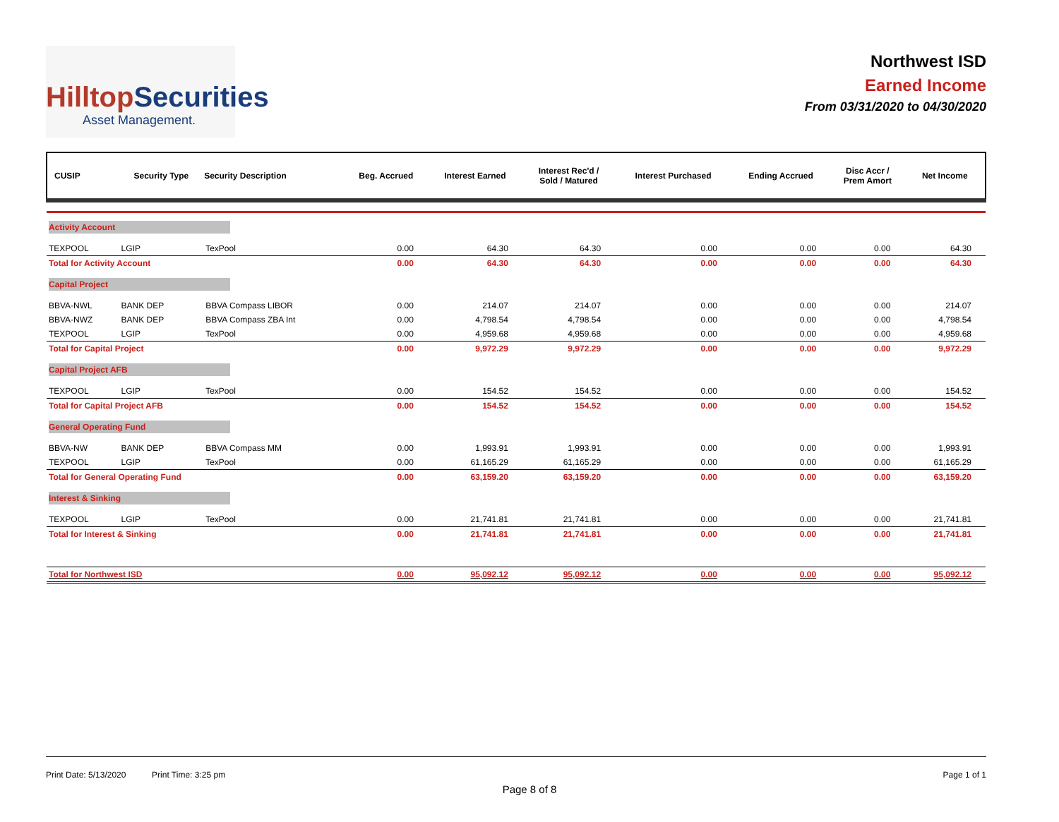HilltopSecurities
Asset Management.
Northwest ISD
Earned Income
From 03/31/2020 to 04/30/2020
| CUSIP | Security Type | Security Description | Beg. Accrued | Interest Earned | Interest Rec'd / Sold / Matured | Interest Purchased | Ending Accrued | Disc Accr / Prem Amort | Net Income |
| --- | --- | --- | --- | --- | --- | --- | --- | --- | --- |
| Activity Account | | | | | | | | | |
| TEXPOOL | LGIP | TexPool | 0.00 | 64.30 | 64.30 | 0.00 | 0.00 | 0.00 | 64.30 |
| Total for Activity Account | | | 0.00 | 64.30 | 64.30 | 0.00 | 0.00 | 0.00 | 64.30 |
| Capital Project | | | | | | | | | |
| BBVA-NWL | BANK DEP | BBVA Compass LIBOR | 0.00 | 214.07 | 214.07 | 0.00 | 0.00 | 0.00 | 214.07 |
| BBVA-NWZ | BANK DEP | BBVA Compass ZBA Int | 0.00 | 4,798.54 | 4,798.54 | 0.00 | 0.00 | 0.00 | 4,798.54 |
| TEXPOOL | LGIP | TexPool | 0.00 | 4,959.68 | 4,959.68 | 0.00 | 0.00 | 0.00 | 4,959.68 |
| Total for Capital Project | | | 0.00 | 9,972.29 | 9,972.29 | 0.00 | 0.00 | 0.00 | 9,972.29 |
| Capital Project AFB | | | | | | | | | |
| TEXPOOL | LGIP | TexPool | 0.00 | 154.52 | 154.52 | 0.00 | 0.00 | 0.00 | 154.52 |
| Total for Capital Project AFB | | | 0.00 | 154.52 | 154.52 | 0.00 | 0.00 | 0.00 | 154.52 |
| General Operating Fund | | | | | | | | | |
| BBVA-NW | BANK DEP | BBVA Compass MM | 0.00 | 1,993.91 | 1,993.91 | 0.00 | 0.00 | 0.00 | 1,993.91 |
| TEXPOOL | LGIP | TexPool | 0.00 | 61,165.29 | 61,165.29 | 0.00 | 0.00 | 0.00 | 61,165.29 |
| Total for General Operating Fund | | | 0.00 | 63,159.20 | 63,159.20 | 0.00 | 0.00 | 0.00 | 63,159.20 |
| Interest & Sinking | | | | | | | | | |
| TEXPOOL | LGIP | TexPool | 0.00 | 21,741.81 | 21,741.81 | 0.00 | 0.00 | 0.00 | 21,741.81 |
| Total for Interest & Sinking | | | 0.00 | 21,741.81 | 21,741.81 | 0.00 | 0.00 | 0.00 | 21,741.81 |
| Total for Northwest ISD | | | 0.00 | 95,092.12 | 95,092.12 | 0.00 | 0.00 | 0.00 | 95,092.12 |
Print Date: 5/13/2020 Print Time: 3:25 pm
Page 1 of 1
Page 8 of 8